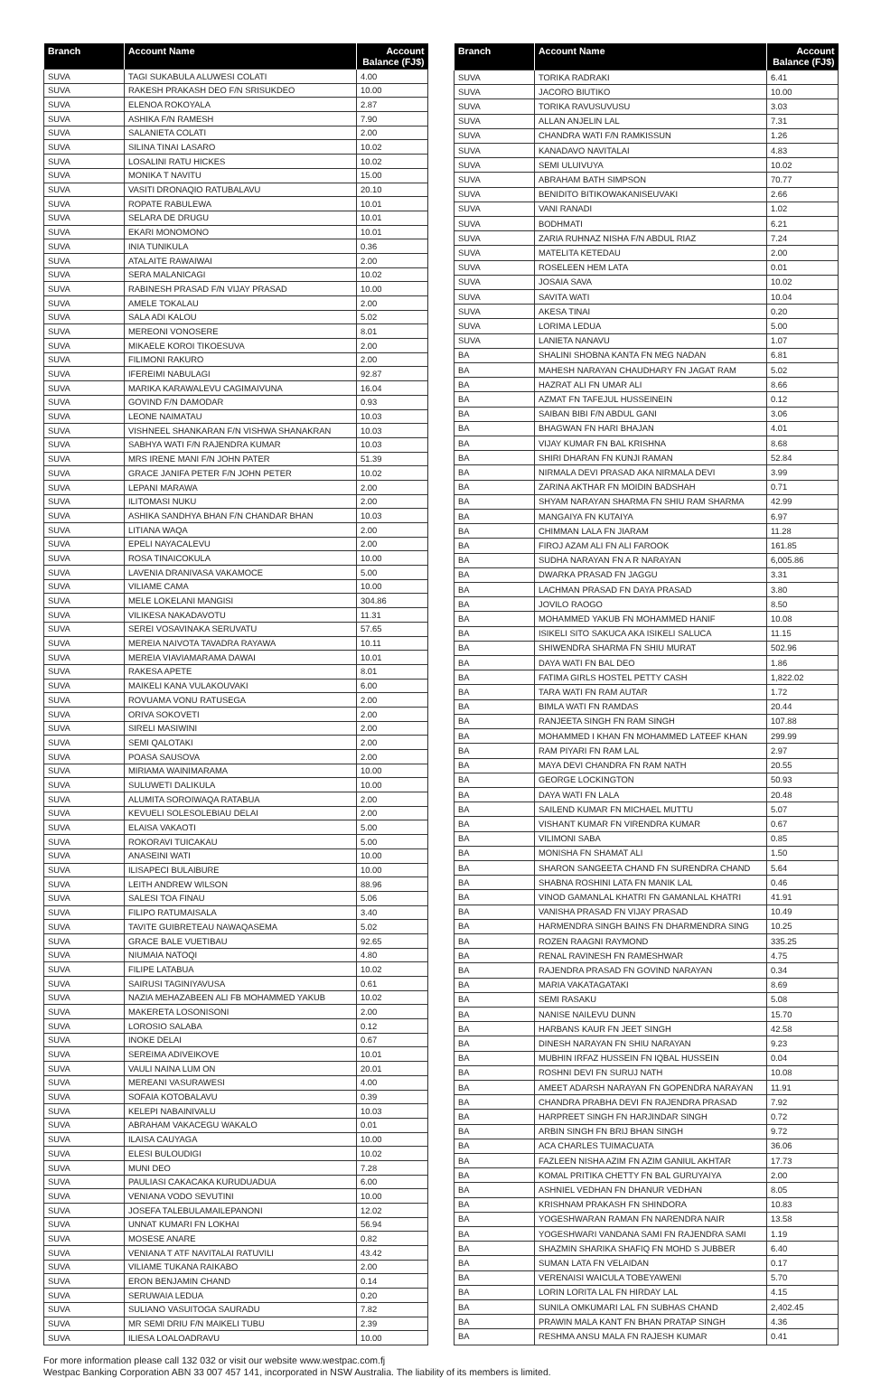| Branch | Account Name | Account Balance (FJ$) |
| --- | --- | --- |
| SUVA | TAGI SUKABULA ALUWESI COLATI | 4.00 |
| SUVA | RAKESH PRAKASH DEO F/N SRISUKDEO | 10.00 |
| SUVA | ELENOA ROKOYALA | 2.87 |
| SUVA | ASHIKA F/N RAMESH | 7.90 |
| SUVA | SALANIETA COLATI | 2.00 |
| SUVA | SILINA TINAI LASARO | 10.02 |
| SUVA | LOSALINI RATU HICKES | 10.02 |
| SUVA | MONIKA T NAVITU | 15.00 |
| SUVA | VASITI DRONAQIO RATUBALAVU | 20.10 |
| SUVA | ROPATE RABULEWA | 10.01 |
| SUVA | SELARA DE DRUGU | 10.01 |
| SUVA | EKARI MONOMONO | 10.01 |
| SUVA | INIA TUNIKULA | 0.36 |
| SUVA | ATALAITE RAWAIWAI | 2.00 |
| SUVA | SERA MALANICAGI | 10.02 |
| SUVA | RABINESH PRASAD F/N VIJAY PRASAD | 10.00 |
| SUVA | AMELE TOKALAU | 2.00 |
| SUVA | SALA ADI KALOU | 5.02 |
| SUVA | MEREONI VONOSERE | 8.01 |
| SUVA | MIKAELE KOROI TIKOESUVA | 2.00 |
| SUVA | FILIMONI RAKURO | 2.00 |
| SUVA | IFEREIMI NABULAGI | 92.87 |
| SUVA | MARIKA KARAWALEVU CAGIMAIVUNA | 16.04 |
| SUVA | GOVIND F/N DAMODAR | 0.93 |
| SUVA | LEONE NAIMATAU | 10.03 |
| SUVA | VISHNEEL SHANKARAN F/N VISHWA SHANAKRAN | 10.03 |
| SUVA | SABHYA WATI F/N RAJENDRA KUMAR | 10.03 |
| SUVA | MRS IRENE MANI F/N JOHN PATER | 51.39 |
| SUVA | GRACE JANIFA PETER F/N JOHN PETER | 10.02 |
| SUVA | LEPANI MARAWA | 2.00 |
| SUVA | ILITOMASI NUKU | 2.00 |
| SUVA | ASHIKA SANDHYA BHAN F/N CHANDAR BHAN | 10.03 |
| SUVA | LITIANA WAQA | 2.00 |
| SUVA | EPELI NAYACALEVU | 2.00 |
| SUVA | ROSA TINAICOKULA | 10.00 |
| SUVA | LAVENIA DRANIVASA VAKAMOCE | 5.00 |
| SUVA | VILIAME CAMA | 10.00 |
| SUVA | MELE LOKELANI MANGISI | 304.86 |
| SUVA | VILIKESA NAKADAVOTU | 11.31 |
| SUVA | SEREI VOSAVINAKA SERUVATU | 57.65 |
| SUVA | MEREIA NAIVOTA TAVADRA RAYAWA | 10.11 |
| SUVA | MEREIA VIAVIAMARAMA DAWAI | 10.01 |
| SUVA | RAKESA APETE | 8.01 |
| SUVA | MAIKELI KANA VULAKOUVAKI | 6.00 |
| SUVA | ROVUAMA VONU RATUSEGA | 2.00 |
| SUVA | ORIVA SOKOVETI | 2.00 |
| SUVA | SIRELI MASIWINI | 2.00 |
| SUVA | SEMI QALOTAKI | 2.00 |
| SUVA | POASA SAUSOVA | 2.00 |
| SUVA | MIRIAMA WAINIMARAMA | 10.00 |
| SUVA | SULUWETI DALIKULA | 10.00 |
| SUVA | ALUMITA SOROIWAQA RATABUA | 2.00 |
| SUVA | KEVUELI SOLESOLEBIAU DELAI | 2.00 |
| SUVA | ELAISA VAKAOTI | 5.00 |
| SUVA | ROKORAVI TUICAKAU | 5.00 |
| SUVA | ANASEINI WATI | 10.00 |
| SUVA | ILISAPECI BULAIBURE | 10.00 |
| SUVA | LEITH ANDREW WILSON | 88.96 |
| SUVA | SALESI TOA FINAU | 5.06 |
| SUVA | FILIPO RATUMAISALA | 3.40 |
| SUVA | TAVITE GUIBRETEAU NAWAQASEMA | 5.02 |
| SUVA | GRACE BALE VUETIBAU | 92.65 |
| SUVA | NIUMAIA NATOQI | 4.80 |
| SUVA | FILIPE LATABUA | 10.02 |
| SUVA | SAIRUSI TAGINIYAVUSA | 0.61 |
| SUVA | NAZIA MEHAZABEEN ALI FB MOHAMMED YAKUB | 10.02 |
| SUVA | MAKERETA LOSONISONI | 2.00 |
| SUVA | LOROSIO SALABA | 0.12 |
| SUVA | INOKE DELAI | 0.67 |
| SUVA | SEREIMA ADIVEIKOVE | 10.01 |
| SUVA | VAULI NAINA LUM ON | 20.01 |
| SUVA | MEREANI VASURAWESI | 4.00 |
| SUVA | SOFAIA KOTOBALAVU | 0.39 |
| SUVA | KELEPI NABAINIVALU | 10.03 |
| SUVA | ABRAHAM VAKACEGU WAKALO | 0.01 |
| SUVA | ILAISA CAUYAGA | 10.00 |
| SUVA | ELESI BULOUDIGI | 10.02 |
| SUVA | MUNI DEO | 7.28 |
| SUVA | PAULIASI CAKACAKA KURUDUADUA | 6.00 |
| SUVA | VENIANA VODO SEVUTINI | 10.00 |
| SUVA | JOSEFA TALEBULAMAILEPANONI | 12.02 |
| SUVA | UNNAT KUMARI FN LOKHAI | 56.94 |
| SUVA | MOSESE ANARE | 0.82 |
| SUVA | VENIANA T ATF NAVITALAI RATUVILI | 43.42 |
| SUVA | VILIAME TUKANA RAIKABO | 2.00 |
| SUVA | ERON BENJAMIN CHAND | 0.14 |
| SUVA | SERUWAIA LEDUA | 0.20 |
| SUVA | SULIANO VASUITOGA SAURADU | 7.82 |
| SUVA | MR SEMI DRIU F/N MAIKELI TUBU | 2.39 |
| SUVA | ILIESA LOALOADRAVU | 10.00 |
| Branch | Account Name | Account Balance (FJ$) |
| --- | --- | --- |
| SUVA | TORIKA RADRAKI | 6.41 |
| SUVA | JACORO BIUTIKO | 10.00 |
| SUVA | TORIKA RAVUSUVUSU | 3.03 |
| SUVA | ALLAN ANJELIN LAL | 7.31 |
| SUVA | CHANDRA WATI F/N RAMKISSUN | 1.26 |
| SUVA | KANADAVO NAVITALAI | 4.83 |
| SUVA | SEMI ULUIVUYA | 10.02 |
| SUVA | ABRAHAM BATH SIMPSON | 70.77 |
| SUVA | BENIDITO BITIKOWAKANISEUVAKI | 2.66 |
| SUVA | VANI RANADI | 1.02 |
| SUVA | BODHMATI | 6.21 |
| SUVA | ZARIA RUHNAZ NISHA F/N ABDUL RIAZ | 7.24 |
| SUVA | MATELITA KETEDAU | 2.00 |
| SUVA | ROSELEEN HEM LATA | 0.01 |
| SUVA | JOSAIA SAVA | 10.02 |
| SUVA | SAVITA WATI | 10.04 |
| SUVA | AKESA TINAI | 0.20 |
| SUVA | LORIMA LEDUA | 5.00 |
| SUVA | LANIETA NANAVU | 1.07 |
| BA | SHALINI SHOBNA KANTA FN MEG NADAN | 6.81 |
| BA | MAHESH NARAYAN CHAUDHARY FN JAGAT RAM | 5.02 |
| BA | HAZRAT ALI FN UMAR ALI | 8.66 |
| BA | AZMAT FN TAFEJUL HUSSEINEIN | 0.12 |
| BA | SAIBAN BIBI F/N ABDUL GANI | 3.06 |
| BA | BHAGWAN FN HARI BHAJAN | 4.01 |
| BA | VIJAY KUMAR FN BAL KRISHNA | 8.68 |
| BA | SHIRI DHARAN FN KUNJI RAMAN | 52.84 |
| BA | NIRMALA DEVI PRASAD AKA NIRMALA DEVI | 3.99 |
| BA | ZARINA AKTHAR FN MOIDIN BADSHAH | 0.71 |
| BA | SHYAM NARAYAN SHARMA FN SHIU RAM SHARMA | 42.99 |
| BA | MANGAIYA FN KUTAIYA | 6.97 |
| BA | CHIMMAN LALA FN JIARAM | 11.28 |
| BA | FIROJ AZAM ALI FN ALI FAROOK | 161.85 |
| BA | SUDHA NARAYAN FN A R NARAYAN | 6,005.86 |
| BA | DWARKA PRASAD FN JAGGU | 3.31 |
| BA | LACHMAN PRASAD FN DAYA PRASAD | 3.80 |
| BA | JOVILO RAOGO | 8.50 |
| BA | MOHAMMED YAKUB FN MOHAMMED HANIF | 10.08 |
| BA | ISIKELI SITO SAKUCA AKA ISIKELI SALUCA | 11.15 |
| BA | SHIWENDRA SHARMA FN SHIU MURAT | 502.96 |
| BA | DAYA WATI FN BAL DEO | 1.86 |
| BA | FATIMA GIRLS HOSTEL PETTY CASH | 1,822.02 |
| BA | TARA WATI FN RAM AUTAR | 1.72 |
| BA | BIMLA WATI FN RAMDAS | 20.44 |
| BA | RANJEETA SINGH FN RAM SINGH | 107.88 |
| BA | MOHAMMED I KHAN FN MOHAMMED LATEEF KHAN | 299.99 |
| BA | RAM PIYARI FN RAM LAL | 2.97 |
| BA | MAYA DEVI CHANDRA FN RAM NATH | 20.55 |
| BA | GEORGE LOCKINGTON | 50.93 |
| BA | DAYA WATI FN LALA | 20.48 |
| BA | SAILEND KUMAR FN MICHAEL MUTTU | 5.07 |
| BA | VISHANT KUMAR FN VIRENDRA KUMAR | 0.67 |
| BA | VILIMONI SABA | 0.85 |
| BA | MONISHA FN SHAMAT ALI | 1.50 |
| BA | SHARON SANGEETA CHAND FN SURENDRA CHAND | 5.64 |
| BA | SHABNA ROSHINI LATA FN MANIK LAL | 0.46 |
| BA | VINOD GAMANLAL KHATRI FN GAMANLAL KHATRI | 41.91 |
| BA | VANISHA PRASAD FN VIJAY PRASAD | 10.49 |
| BA | HARMENDRA SINGH BAINS FN DHARMENDRA SING | 10.25 |
| BA | ROZEN RAAGNI RAYMOND | 335.25 |
| BA | RENAL RAVINESH FN RAMESHWAR | 4.75 |
| BA | RAJENDRA PRASAD FN GOVIND NARAYAN | 0.34 |
| BA | MARIA VAKATAGATAKI | 8.69 |
| BA | SEMI RASAKU | 5.08 |
| BA | NANISE NAILEVU DUNN | 15.70 |
| BA | HARBANS KAUR FN JEET SINGH | 42.58 |
| BA | DINESH NARAYAN FN SHIU NARAYAN | 9.23 |
| BA | MUBHIN IRFAZ HUSSEIN FN IQBAL HUSSEIN | 0.04 |
| BA | ROSHNI DEVI FN SURUJ NATH | 10.08 |
| BA | AMEET ADARSH NARAYAN FN GOPENDRA NARAYAN | 11.91 |
| BA | CHANDRA PRABHA DEVI FN RAJENDRA PRASAD | 7.92 |
| BA | HARPREET SINGH FN HARJINDAR SINGH | 0.72 |
| BA | ARBIN SINGH FN BRIJ BHAN SINGH | 9.72 |
| BA | ACA CHARLES TUIMACUATA | 36.06 |
| BA | FAZLEEN NISHA AZIM FN AZIM GANIUL AKHTAR | 17.73 |
| BA | KOMAL PRITIKA CHETTY FN BAL GURUYAIYA | 2.00 |
| BA | ASHNIEL VEDHAN FN DHANUR VEDHAN | 8.05 |
| BA | KRISHNAM PRAKASH FN SHINDORA | 10.83 |
| BA | YOGESHWARAN RAMAN FN NARENDRA NAIR | 13.58 |
| BA | YOGESHWARI VANDANA SAMI FN RAJENDRA SAMI | 1.19 |
| BA | SHAZMIN SHARIKA SHAFIQ FN MOHD S JUBBER | 6.40 |
| BA | SUMAN LATA FN VELAIDAN | 0.17 |
| BA | VERENAISI WAICULA TOBEYAWENI | 5.70 |
| BA | LORIN LORITA LAL FN HIRDAY LAL | 4.15 |
| BA | SUNILA OMKUMARI LAL FN SUBHAS CHAND | 2,402.45 |
| BA | PRAWIN MALA KANT FN BHAN PRATAP SINGH | 4.36 |
| BA | RESHMA ANSU MALA FN RAJESH KUMAR | 0.41 |
For more information please call 132 032 or visit our website www.westpac.com.fj
Westpac Banking Corporation ABN 33 007 457 141, incorporated in NSW Australia. The liability of its members is limited.